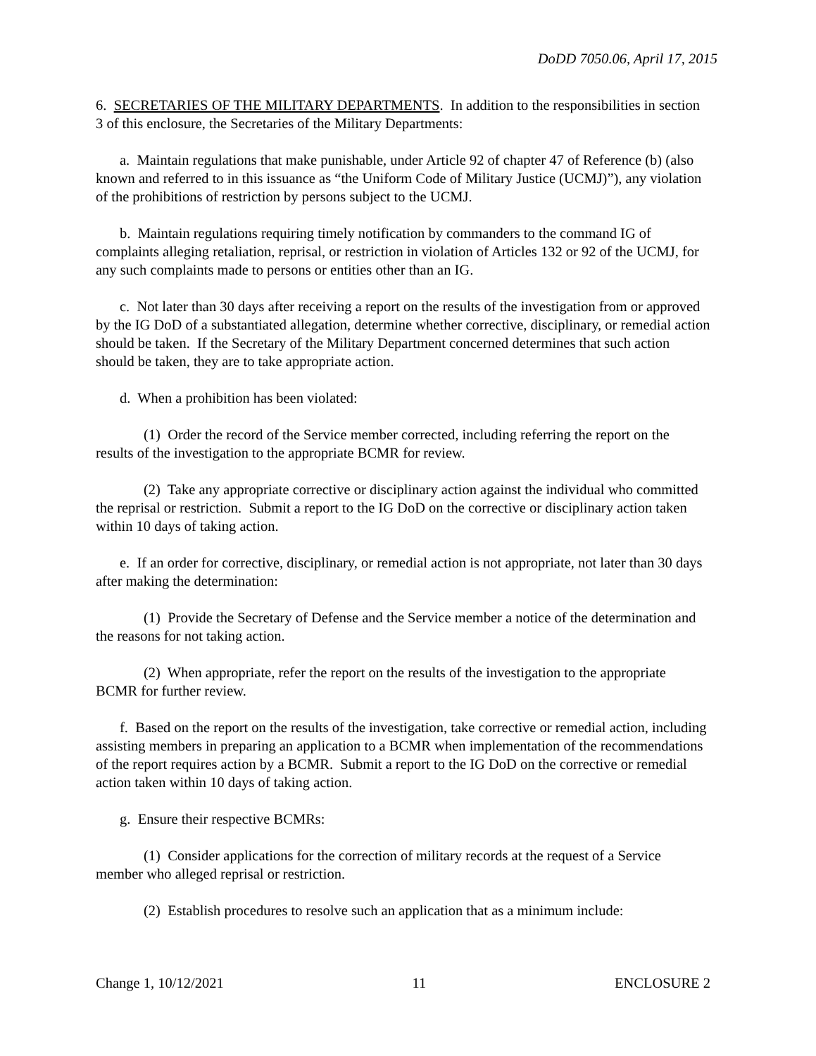DoDD 7050.06, April 17, 2015
6. SECRETARIES OF THE MILITARY DEPARTMENTS. In addition to the responsibilities in section 3 of this enclosure, the Secretaries of the Military Departments:
a. Maintain regulations that make punishable, under Article 92 of chapter 47 of Reference (b) (also known and referred to in this issuance as “the Uniform Code of Military Justice (UCMJ)”), any violation of the prohibitions of restriction by persons subject to the UCMJ.
b. Maintain regulations requiring timely notification by commanders to the command IG of complaints alleging retaliation, reprisal, or restriction in violation of Articles 132 or 92 of the UCMJ, for any such complaints made to persons or entities other than an IG.
c. Not later than 30 days after receiving a report on the results of the investigation from or approved by the IG DoD of a substantiated allegation, determine whether corrective, disciplinary, or remedial action should be taken. If the Secretary of the Military Department concerned determines that such action should be taken, they are to take appropriate action.
d. When a prohibition has been violated:
(1) Order the record of the Service member corrected, including referring the report on the results of the investigation to the appropriate BCMR for review.
(2) Take any appropriate corrective or disciplinary action against the individual who committed the reprisal or restriction. Submit a report to the IG DoD on the corrective or disciplinary action taken within 10 days of taking action.
e. If an order for corrective, disciplinary, or remedial action is not appropriate, not later than 30 days after making the determination:
(1) Provide the Secretary of Defense and the Service member a notice of the determination and the reasons for not taking action.
(2) When appropriate, refer the report on the results of the investigation to the appropriate BCMR for further review.
f. Based on the report on the results of the investigation, take corrective or remedial action, including assisting members in preparing an application to a BCMR when implementation of the recommendations of the report requires action by a BCMR. Submit a report to the IG DoD on the corrective or remedial action taken within 10 days of taking action.
g. Ensure their respective BCMRs:
(1) Consider applications for the correction of military records at the request of a Service member who alleged reprisal or restriction.
(2) Establish procedures to resolve such an application that as a minimum include:
Change 1, 10/12/2021 11 ENCLOSURE 2